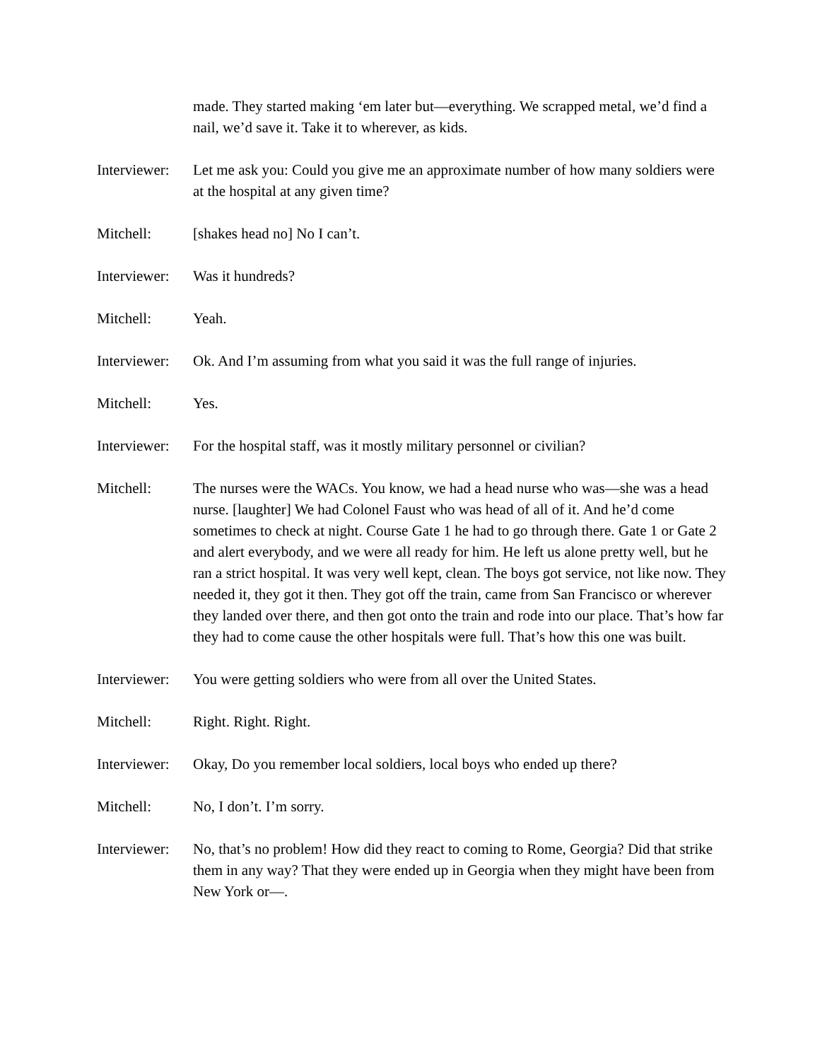made. They started making ‘em later but—everything. We scrapped metal, we’d find a nail, we’d save it. Take it to wherever, as kids.
Interviewer:
Let me ask you: Could you give me an approximate number of how many soldiers were at the hospital at any given time?
Mitchell: [shakes head no] No I can’t.
Interviewer:
Was it hundreds?
Mitchell: Yeah.
Interviewer:
Ok. And I’m assuming from what you said it was the full range of injuries.
Mitchell: Yes.
Interviewer:
For the hospital staff, was it mostly military personnel or civilian?
Mitchell: The nurses were the WACs. You know, we had a head nurse who was—she was a head nurse. [laughter] We had Colonel Faust who was head of all of it. And he’d come sometimes to check at night. Course Gate 1 he had to go through there. Gate 1 or Gate 2 and alert everybody, and we were all ready for him. He left us alone pretty well, but he ran a strict hospital. It was very well kept, clean. The boys got service, not like now. They needed it, they got it then. They got off the train, came from San Francisco or wherever they landed over there, and then got onto the train and rode into our place. That’s how far they had to come cause the other hospitals were full. That’s how this one was built.
Interviewer:
You were getting soldiers who were from all over the United States.
Mitchell: Right. Right. Right.
Interviewer:
Okay, Do you remember local soldiers, local boys who ended up there?
Mitchell: No, I don’t. I’m sorry.
Interviewer:
No, that’s no problem! How did they react to coming to Rome, Georgia? Did that strike them in any way? That they were ended up in Georgia when they might have been from New York or—.